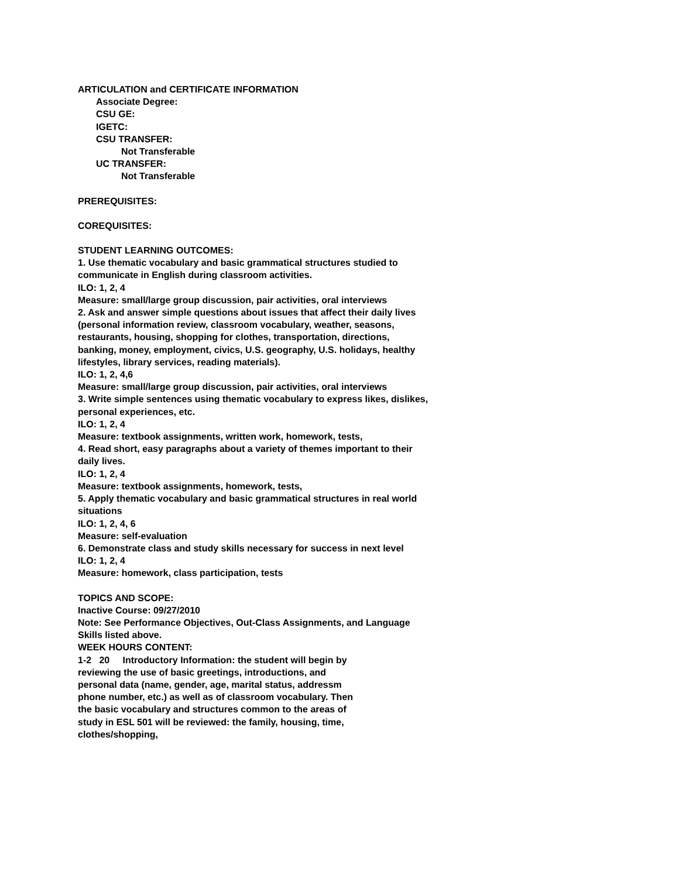ARTICULATION and CERTIFICATE INFORMATION
Associate Degree:
CSU GE:
IGETC:
CSU TRANSFER:
Not Transferable
UC TRANSFER:
Not Transferable
PREREQUISITES:
COREQUISITES:
STUDENT LEARNING OUTCOMES:
1. Use thematic vocabulary and basic grammatical structures studied to communicate in English during classroom activities.
ILO: 1, 2, 4
Measure: small/large group discussion, pair activities, oral interviews
2. Ask and answer simple questions about issues that affect their daily lives (personal information review, classroom vocabulary, weather, seasons, restaurants, housing, shopping for clothes, transportation, directions, banking, money, employment, civics, U.S. geography, U.S. holidays, healthy lifestyles, library services, reading materials).
ILO: 1, 2, 4,6
Measure: small/large group discussion, pair activities, oral interviews
3. Write simple sentences using thematic vocabulary to express likes, dislikes, personal experiences, etc.
ILO: 1, 2, 4
Measure: textbook assignments, written work, homework, tests,
4. Read short, easy paragraphs about a variety of themes important to their daily lives.
ILO: 1, 2, 4
Measure: textbook assignments, homework, tests,
5. Apply thematic vocabulary and basic grammatical structures in real world situations
ILO: 1, 2, 4, 6
Measure: self-evaluation
6. Demonstrate class and study skills necessary for success in next level
ILO: 1, 2, 4
Measure: homework, class participation, tests
TOPICS AND SCOPE:
Inactive Course: 09/27/2010
Note: See Performance Objectives, Out-Class Assignments, and Language Skills listed above.
WEEK HOURS CONTENT:
1-2 20 Introductory Information: the student will begin by reviewing the use of basic greetings, introductions, and personal data (name, gender, age, marital status, addressm phone number, etc.) as well as of classroom vocabulary. Then the basic vocabulary and structures common to the areas of study in ESL 501 will be reviewed: the family, housing, time, clothes/shopping,